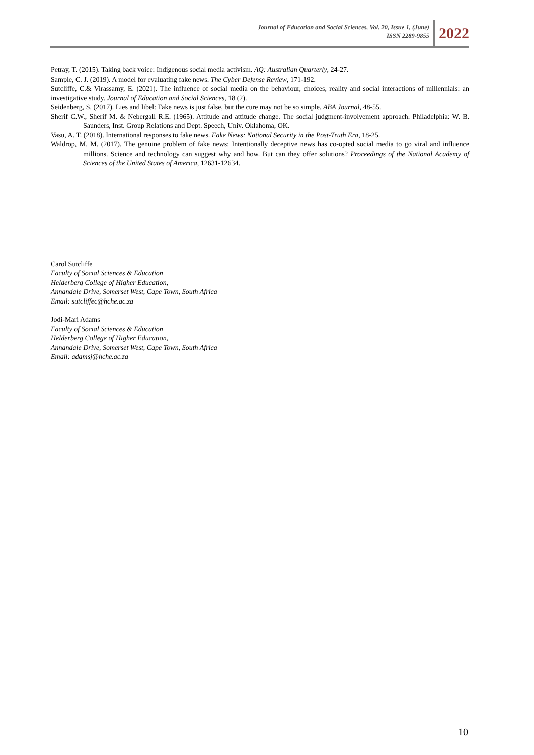Journal of Education and Social Sciences, Vol. 20, Issue 1, (June)
ISSN 2289-9855
2022
Petray, T. (2015). Taking back voice: Indigenous social media activism. AQ: Australian Quarterly, 24-27.
Sample, C. J. (2019). A model for evaluating fake news. The Cyber Defense Review, 171-192.
Sutcliffe, C.& Virassamy, E. (2021). The influence of social media on the behaviour, choices, reality and social interactions of millennials: an investigative study. Journal of Education and Social Sciences, 18 (2).
Seidenberg, S. (2017). Lies and libel: Fake news is just false, but the cure may not be so simple. ABA Journal, 48-55.
Sherif C.W., Sherif M. & Nebergall R.E. (1965). Attitude and attitude change. The social judgment-involvement approach. Philadelphia: W. B. Saunders, Inst. Group Relations and Dept. Speech, Univ. Oklahoma, OK.
Vasu, A. T. (2018). International responses to fake news. Fake News: National Security in the Post-Truth Era, 18-25.
Waldrop, M. M. (2017). The genuine problem of fake news: Intentionally deceptive news has co-opted social media to go viral and influence millions. Science and technology can suggest why and how. But can they offer solutions? Proceedings of the National Academy of Sciences of the United States of America, 12631-12634.
Carol Sutcliffe
Faculty of Social Sciences & Education
Helderberg College of Higher Education,
Annandale Drive, Somerset West, Cape Town, South Africa
Email: sutcliffec@hche.ac.za
Jodi-Mari Adams
Faculty of Social Sciences & Education
Helderberg College of Higher Education,
Annandale Drive, Somerset West, Cape Town, South Africa
Email: adamsj@hche.ac.za
10